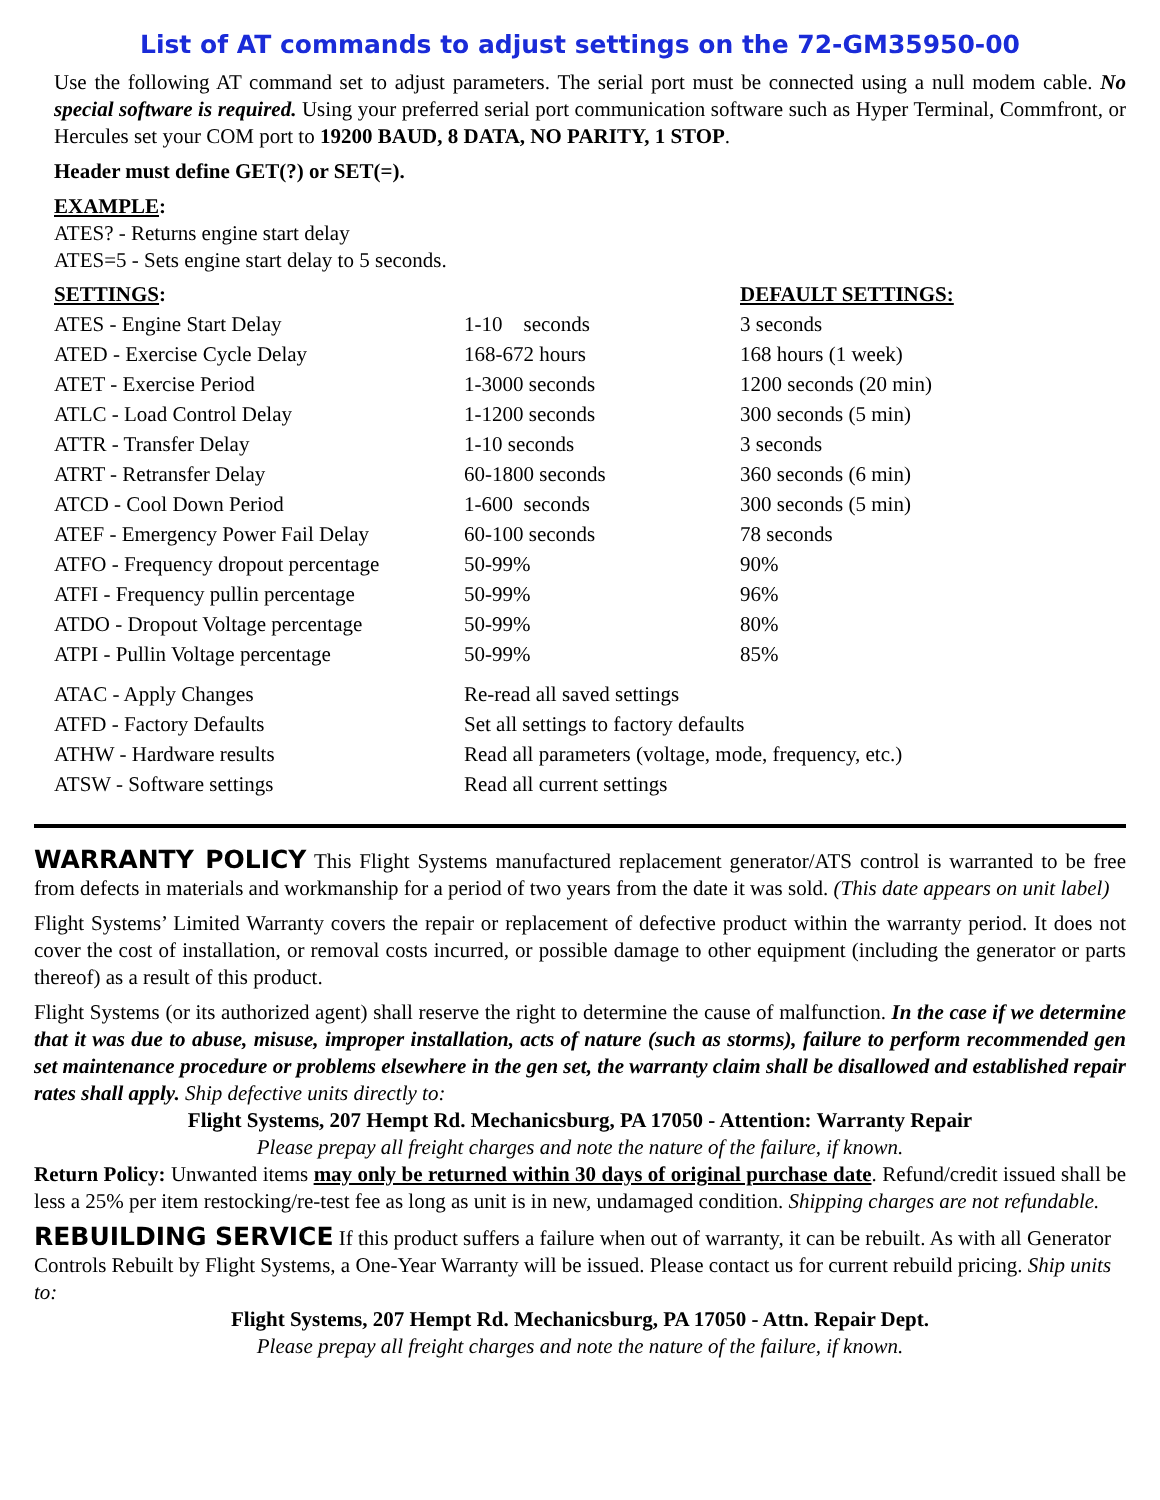List of AT commands to adjust settings on the 72-GM35950-00
Use the following AT command set to adjust parameters. The serial port must be connected using a null modem cable. No special software is required. Using your preferred serial port communication software such as Hyper Terminal, Commfront, or Hercules set your COM port to 19200 BAUD, 8 DATA, NO PARITY, 1 STOP.
Header must define GET(?) or SET(=).
EXAMPLE:
ATES? - Returns engine start delay
ATES=5 - Sets engine start delay to 5 seconds.
| SETTINGS : | | DEFAULT SETTINGS: |
| --- | --- | --- |
| ATES - Engine Start Delay | 1-10 seconds | 3 seconds |
| ATED - Exercise Cycle Delay | 168-672 hours | 168 hours (1 week) |
| ATET - Exercise Period | 1-3000 seconds | 1200 seconds (20 min) |
| ATLC - Load Control Delay | 1-1200 seconds | 300 seconds (5 min) |
| ATTR - Transfer Delay | 1-10 seconds | 3 seconds |
| ATRT - Retransfer Delay | 60-1800 seconds | 360 seconds (6 min) |
| ATCD - Cool Down Period | 1-600 seconds | 300 seconds (5 min) |
| ATEF - Emergency Power Fail Delay | 60-100 seconds | 78 seconds |
| ATFO - Frequency dropout percentage | 50-99% | 90% |
| ATFI - Frequency pullin percentage | 50-99% | 96% |
| ATDO - Dropout Voltage percentage | 50-99% | 80% |
| ATPI - Pullin Voltage percentage | 50-99% | 85% |
| ATAC - Apply Changes | Re-read all saved settings | |
| ATFD - Factory Defaults | Set all settings to factory defaults | |
| ATHW - Hardware results | Read all parameters (voltage, mode, frequency, etc.) | |
| ATSW - Software settings | Read all current settings | |
WARRANTY POLICY This Flight Systems manufactured replacement generator/ATS control is warranted to be free from defects in materials and workmanship for a period of two years from the date it was sold. (This date appears on unit label)
Flight Systems’ Limited Warranty covers the repair or replacement of defective product within the warranty period. It does not cover the cost of installation, or removal costs incurred, or possible damage to other equipment (including the generator or parts thereof) as a result of this product.
Flight Systems (or its authorized agent) shall reserve the right to determine the cause of malfunction. In the case if we determine that it was due to abuse, misuse, improper installation, acts of nature (such as storms), failure to perform recommended gen set maintenance procedure or problems elsewhere in the gen set, the warranty claim shall be disallowed and established repair rates shall apply. Ship defective units directly to:
Flight Systems, 207 Hempt Rd. Mechanicsburg, PA 17050 - Attention: Warranty Repair
Please prepay all freight charges and note the nature of the failure, if known.
Return Policy: Unwanted items may only be returned within 30 days of original purchase date. Refund/credit issued shall be less a 25% per item restocking/re-test fee as long as unit is in new, undamaged condition. Shipping charges are not refundable.
REBUILDING SERVICE If this product suffers a failure when out of warranty, it can be rebuilt. As with all Generator Controls Rebuilt by Flight Systems, a One-Year Warranty will be issued. Please contact us for current rebuild pricing. Ship units to:
Flight Systems, 207 Hempt Rd. Mechanicsburg, PA 17050 - Attn. Repair Dept.
Please prepay all freight charges and note the nature of the failure, if known.